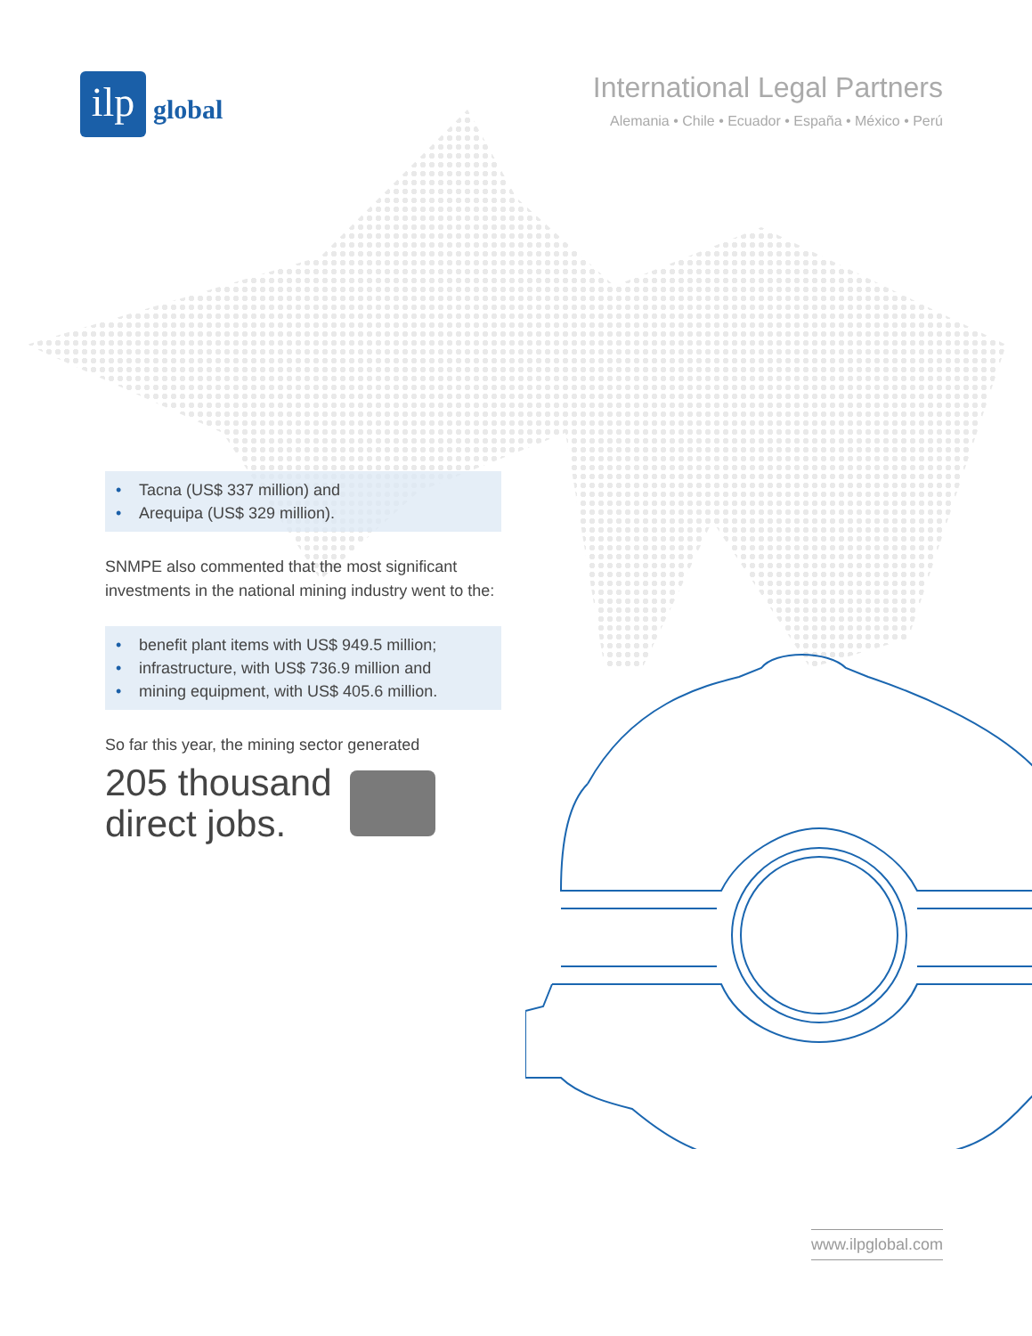ilp
global
International Legal Partners
Alemania • Chile • Ecuador • España • México • Perú
• Tacna (US$ 337 million) and
• Arequipa (US$ 329 million).
SNMPE also commented that the most significant investments in the national mining industry went to the:
• benefit plant items with US$ 949.5 million;
• infrastructure, with US$ 736.9 million and
• mining equipment, with US$ 405.6 million.
So far this year, the mining sector generated
205 thousand
direct jobs.
www.ilpglobal.com